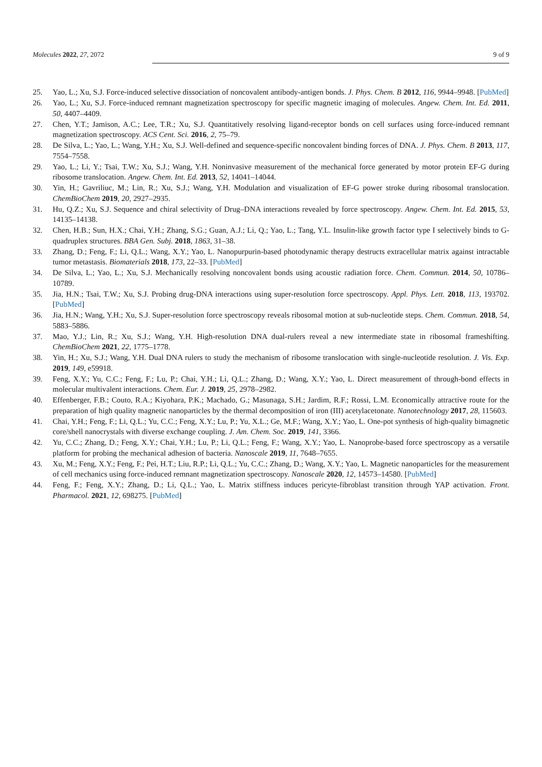Molecules 2022, 27, 2072 9 of 9
25. Yao, L.; Xu, S.J. Force-induced selective dissociation of noncovalent antibody-antigen bonds. J. Phys. Chem. B 2012, 116, 9944–9948. [PubMed]
26. Yao, L.; Xu, S.J. Force-induced remnant magnetization spectroscopy for specific magnetic imaging of molecules. Angew. Chem. Int. Ed. 2011, 50, 4407–4409.
27. Chen, Y.T.; Jamison, A.C.; Lee, T.R.; Xu, S.J. Quantitatively resolving ligand-receptor bonds on cell surfaces using force-induced remnant magnetization spectroscopy. ACS Cent. Sci. 2016, 2, 75–79.
28. De Silva, L.; Yao, L.; Wang, Y.H.; Xu, S.J. Well-defined and sequence-specific noncovalent binding forces of DNA. J. Phys. Chem. B 2013, 117, 7554–7558.
29. Yao, L.; Li, Y.; Tsai, T.W.; Xu, S.J.; Wang, Y.H. Noninvasive measurement of the mechanical force generated by motor protein EF-G during ribosome translocation. Angew. Chem. Int. Ed. 2013, 52, 14041–14044.
30. Yin, H.; Gavriliuc, M.; Lin, R.; Xu, S.J.; Wang, Y.H. Modulation and visualization of EF-G power stroke during ribosomal translocation. ChemBioChem 2019, 20, 2927–2935.
31. Hu, Q.Z.; Xu, S.J. Sequence and chiral selectivity of Drug–DNA interactions revealed by force spectroscopy. Angew. Chem. Int. Ed. 2015, 53, 14135–14138.
32. Chen, H.B.; Sun, H.X.; Chai, Y.H.; Zhang, S.G.; Guan, A.J.; Li, Q.; Yao, L.; Tang, Y.L. Insulin-like growth factor type I selectively binds to G-quadruplex structures. BBA Gen. Subj. 2018, 1863, 31–38.
33. Zhang, D.; Feng, F.; Li, Q.L.; Wang, X.Y.; Yao, L. Nanopurpurin-based photodynamic therapy destructs extracellular matrix against intractable tumor metastasis. Biomaterials 2018, 173, 22–33. [PubMed]
34. De Silva, L.; Yao, L.; Xu, S.J. Mechanically resolving noncovalent bonds using acoustic radiation force. Chem. Commun. 2014, 50, 10786–10789.
35. Jia, H.N.; Tsai, T.W.; Xu, S.J. Probing drug-DNA interactions using super-resolution force spectroscopy. Appl. Phys. Lett. 2018, 113, 193702. [PubMed]
36. Jia, H.N.; Wang, Y.H.; Xu, S.J. Super-resolution force spectroscopy reveals ribosomal motion at sub-nucleotide steps. Chem. Commun. 2018, 54, 5883–5886.
37. Mao, Y.J.; Lin, R.; Xu, S.J.; Wang, Y.H. High-resolution DNA dual-rulers reveal a new intermediate state in ribosomal frameshifting. ChemBioChem 2021, 22, 1775–1778.
38. Yin, H.; Xu, S.J.; Wang, Y.H. Dual DNA rulers to study the mechanism of ribosome translocation with single-nucleotide resolution. J. Vis. Exp. 2019, 149, e59918.
39. Feng, X.Y.; Yu, C.C.; Feng, F.; Lu, P.; Chai, Y.H.; Li, Q.L.; Zhang, D.; Wang, X.Y.; Yao, L. Direct measurement of through-bond effects in molecular multivalent interactions. Chem. Eur. J. 2019, 25, 2978–2982.
40. Effenberger, F.B.; Couto, R.A.; Kiyohara, P.K.; Machado, G.; Masunaga, S.H.; Jardim, R.F.; Rossi, L.M. Economically attractive route for the preparation of high quality magnetic nanoparticles by the thermal decomposition of iron (III) acetylacetonate. Nanotechnology 2017, 28, 115603.
41. Chai, Y.H.; Feng, F.; Li, Q.L.; Yu, C.C.; Feng, X.Y.; Lu, P.; Yu, X.L.; Ge, M.F.; Wang, X.Y.; Yao, L. One-pot synthesis of high-quality bimagnetic core/shell nanocrystals with diverse exchange coupling. J. Am. Chem. Soc. 2019, 141, 3366.
42. Yu, C.C.; Zhang, D.; Feng, X.Y.; Chai, Y.H.; Lu, P.; Li, Q.L.; Feng, F.; Wang, X.Y.; Yao, L. Nanoprobe-based force spectroscopy as a versatile platform for probing the mechanical adhesion of bacteria. Nanoscale 2019, 11, 7648–7655.
43. Xu, M.; Feng, X.Y.; Feng, F.; Pei, H.T.; Liu, R.P.; Li, Q.L.; Yu, C.C.; Zhang, D.; Wang, X.Y.; Yao, L. Magnetic nanoparticles for the measurement of cell mechanics using force-induced remnant magnetization spectroscopy. Nanoscale 2020, 12, 14573–14580. [PubMed]
44. Feng, F.; Feng, X.Y.; Zhang, D.; Li, Q.L.; Yao, L. Matrix stiffness induces pericyte-fibroblast transition through YAP activation. Front. Pharmacol. 2021, 12, 698275. [PubMed]